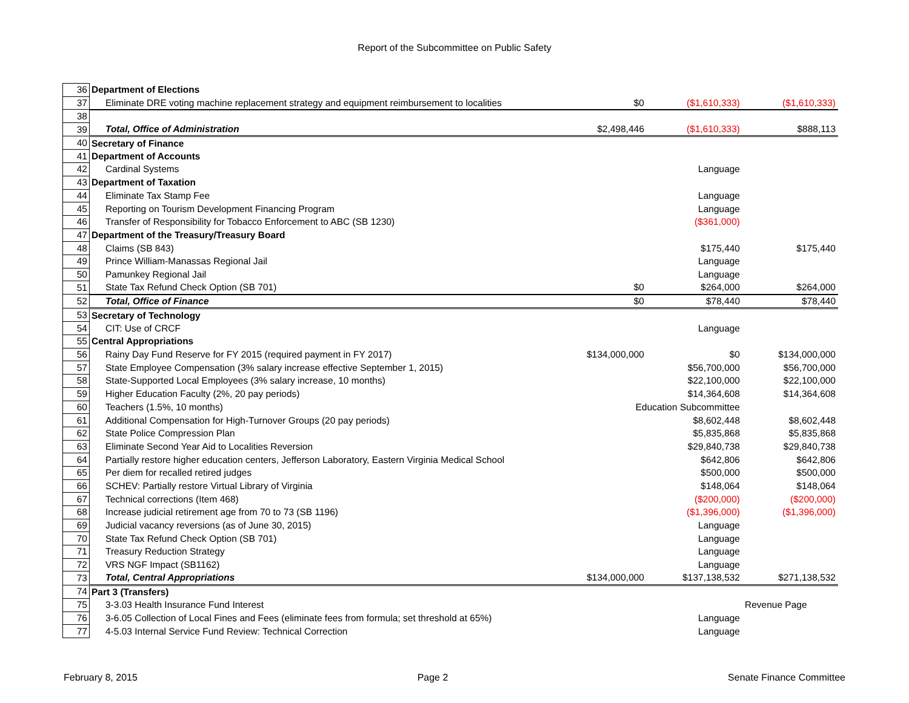Report of the Subcommittee on Public Safety
| 36 | Department of Elections | | | |
| 37 | Eliminate DRE voting machine replacement strategy and equipment reimbursement to localities | $0 | ($1,610,333) | ($1,610,333) |
| 38 | | | | |
| 39 | Total, Office of Administration | $2,498,446 | ($1,610,333) | $888,113 |
| 40 | Secretary of Finance | | | |
| 41 | Department of Accounts | | | |
| 42 | Cardinal Systems | | Language | |
| 43 | Department of Taxation | | | |
| 44 | Eliminate Tax Stamp Fee | | Language | |
| 45 | Reporting on Tourism Development Financing Program | | Language | |
| 46 | Transfer of Responsibility for Tobacco Enforcement to ABC (SB 1230) | | ($361,000) | |
| 47 | Department of the Treasury/Treasury Board | | | |
| 48 | Claims (SB 843) | | $175,440 | $175,440 |
| 49 | Prince William-Manassas Regional Jail | | Language | |
| 50 | Pamunkey Regional Jail | | Language | |
| 51 | State Tax Refund Check Option (SB 701) | $0 | $264,000 | $264,000 |
| 52 | Total, Office of Finance | $0 | $78,440 | $78,440 |
| 53 | Secretary of Technology | | | |
| 54 | CIT: Use of CRCF | | Language | |
| 55 | Central Appropriations | | | |
| 56 | Rainy Day Fund Reserve for FY 2015 (required payment in FY 2017) | $134,000,000 | $0 | $134,000,000 |
| 57 | State Employee Compensation (3% salary increase effective September 1, 2015) | | $56,700,000 | $56,700,000 |
| 58 | State-Supported Local Employees (3% salary increase, 10 months) | | $22,100,000 | $22,100,000 |
| 59 | Higher Education Faculty (2%, 20 pay periods) | | $14,364,608 | $14,364,608 |
| 60 | Teachers (1.5%, 10 months) | Education Subcommittee | | |
| 61 | Additional Compensation for High-Turnover Groups (20 pay periods) | | $8,602,448 | $8,602,448 |
| 62 | State Police Compression Plan | | $5,835,868 | $5,835,868 |
| 63 | Eliminate Second Year Aid to Localities Reversion | | $29,840,738 | $29,840,738 |
| 64 | Partially restore higher education centers, Jefferson Laboratory, Eastern Virginia Medical School | | $642,806 | $642,806 |
| 65 | Per diem for recalled retired judges | | $500,000 | $500,000 |
| 66 | SCHEV: Partially restore Virtual Library of Virginia | | $148,064 | $148,064 |
| 67 | Technical corrections (Item 468) | | ($200,000) | ($200,000) |
| 68 | Increase judicial retirement age from 70 to 73 (SB 1196) | | ($1,396,000) | ($1,396,000) |
| 69 | Judicial vacancy reversions (as of June 30, 2015) | | Language | |
| 70 | State Tax Refund Check Option (SB 701) | | Language | |
| 71 | Treasury Reduction Strategy | | Language | |
| 72 | VRS NGF Impact (SB1162) | | Language | |
| 73 | Total, Central Appropriations | $134,000,000 | $137,138,532 | $271,138,532 |
| 74 | Part 3 (Transfers) | | | |
| 75 | 3-3.03 Health Insurance Fund Interest | | | Revenue Page |
| 76 | 3-6.05 Collection of Local Fines and Fees (eliminate fees from formula; set threshold at 65%) | | Language | |
| 77 | 4-5.03 Internal Service Fund Review: Technical Correction | | Language | |
February 8, 2015 Page 2 Senate Finance Committee